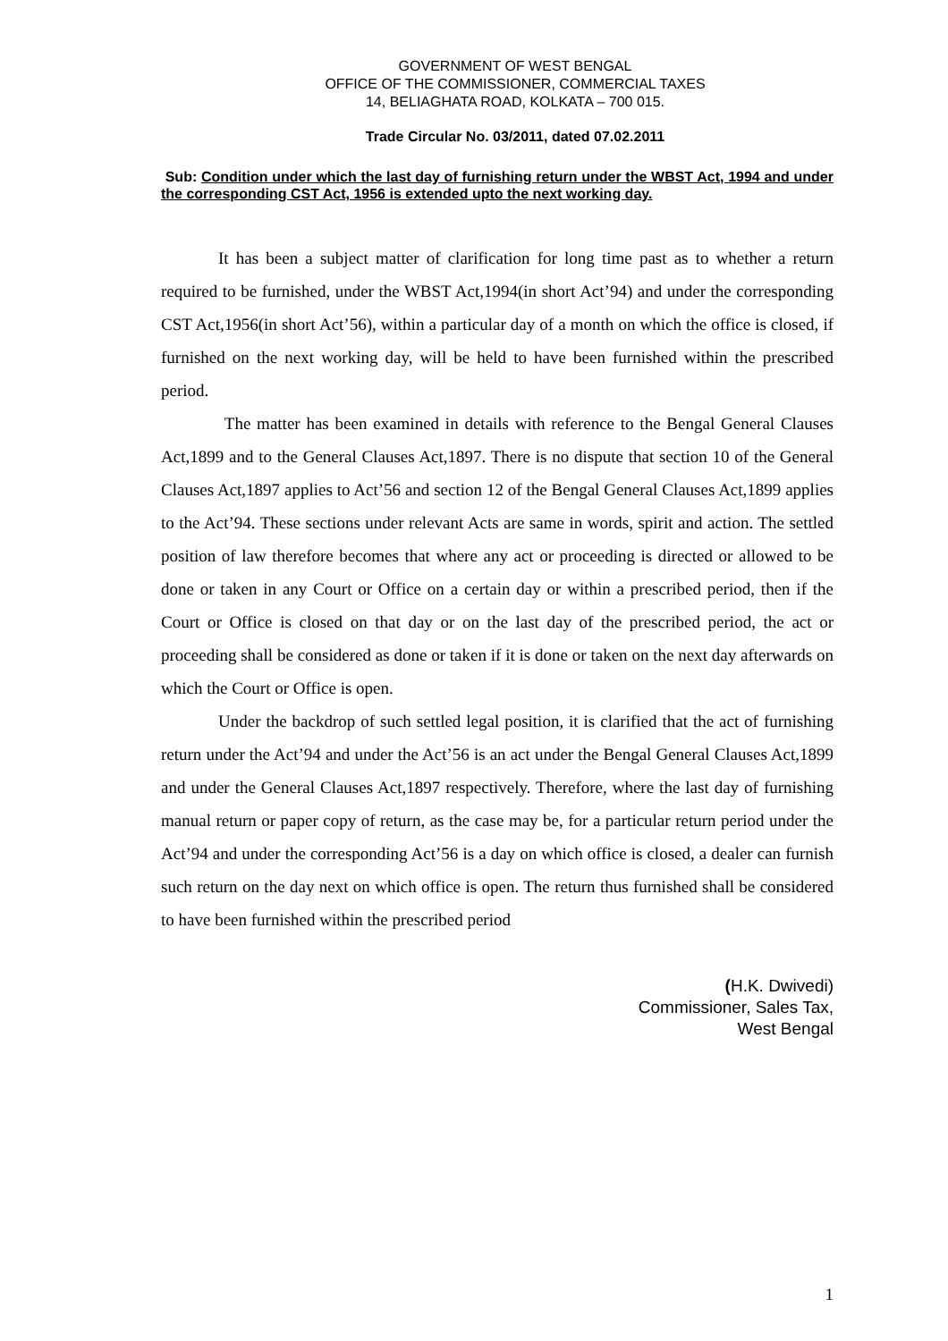GOVERNMENT OF WEST BENGAL
OFFICE OF THE COMMISSIONER, COMMERCIAL TAXES
14, BELIAGHATA ROAD, KOLKATA – 700 015.
Trade Circular No. 03/2011, dated 07.02.2011
Sub: Condition under which the last day of furnishing return under the WBST Act, 1994 and under the corresponding CST Act, 1956 is extended upto the next working day.
It has been a subject matter of clarification for long time past as to whether a return required to be furnished, under the WBST Act,1994(in short Act’94) and under the corresponding CST Act,1956(in short Act’56), within a particular day of a month on which the office is closed, if furnished on the next working day, will be held to have been furnished within the prescribed period.
The matter has been examined in details with reference to the Bengal General Clauses Act,1899 and to the General Clauses Act,1897. There is no dispute that section 10 of the General Clauses Act,1897 applies to Act’56 and section 12 of the Bengal General Clauses Act,1899 applies to the Act’94. These sections under relevant Acts are same in words, spirit and action. The settled position of law therefore becomes that where any act or proceeding is directed or allowed to be done or taken in any Court or Office on a certain day or within a prescribed period, then if the Court or Office is closed on that day or on the last day of the prescribed period, the act or proceeding shall be considered as done or taken if it is done or taken on the next day afterwards on which the Court or Office is open.
Under the backdrop of such settled legal position, it is clarified that the act of furnishing return under the Act’94 and under the Act’56 is an act under the Bengal General Clauses Act,1899 and under the General Clauses Act,1897 respectively. Therefore, where the last day of furnishing manual return or paper copy of return, as the case may be, for a particular return period under the Act’94 and under the corresponding Act’56 is a day on which office is closed, a dealer can furnish such return on the day next on which office is open. The return thus furnished shall be considered to have been furnished within the prescribed period
(H.K. Dwivedi)
Commissioner, Sales Tax,
West Bengal
1